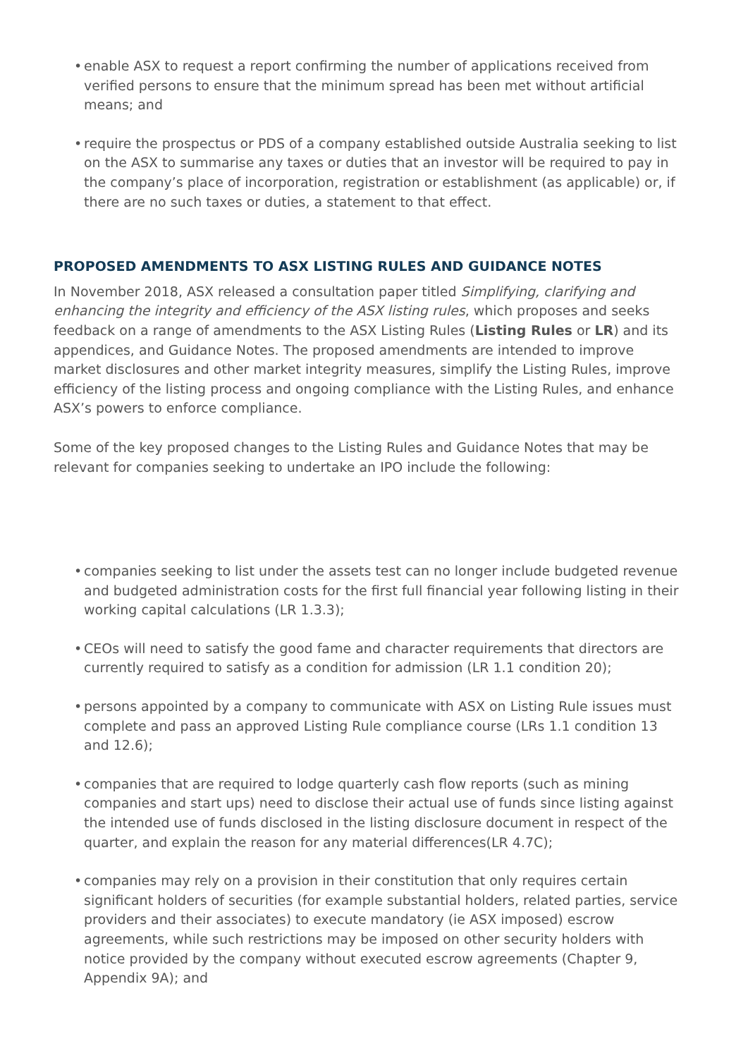• enable ASX to request a report confirming the number of applications received from verified persons to ensure that the minimum spread has been met without artificial means; and
• require the prospectus or PDS of a company established outside Australia seeking to list on the ASX to summarise any taxes or duties that an investor will be required to pay in the company’s place of incorporation, registration or establishment (as applicable) or, if there are no such taxes or duties, a statement to that effect.
PROPOSED AMENDMENTS TO ASX LISTING RULES AND GUIDANCE NOTES
In November 2018, ASX released a consultation paper titled Simplifying, clarifying and enhancing the integrity and efficiency of the ASX listing rules, which proposes and seeks feedback on a range of amendments to the ASX Listing Rules (Listing Rules or LR) and its appendices, and Guidance Notes. The proposed amendments are intended to improve market disclosures and other market integrity measures, simplify the Listing Rules, improve efficiency of the listing process and ongoing compliance with the Listing Rules, and enhance ASX’s powers to enforce compliance.
Some of the key proposed changes to the Listing Rules and Guidance Notes that may be relevant for companies seeking to undertake an IPO include the following:
• companies seeking to list under the assets test can no longer include budgeted revenue and budgeted administration costs for the first full financial year following listing in their working capital calculations (LR 1.3.3);
• CEOs will need to satisfy the good fame and character requirements that directors are currently required to satisfy as a condition for admission (LR 1.1 condition 20);
• persons appointed by a company to communicate with ASX on Listing Rule issues must complete and pass an approved Listing Rule compliance course (LRs 1.1 condition 13 and 12.6);
• companies that are required to lodge quarterly cash flow reports (such as mining companies and start ups) need to disclose their actual use of funds since listing against the intended use of funds disclosed in the listing disclosure document in respect of the quarter, and explain the reason for any material differences(LR 4.7C);
• companies may rely on a provision in their constitution that only requires certain significant holders of securities (for example substantial holders, related parties, service providers and their associates) to execute mandatory (ie ASX imposed) escrow agreements, while such restrictions may be imposed on other security holders with notice provided by the company without executed escrow agreements (Chapter 9, Appendix 9A); and